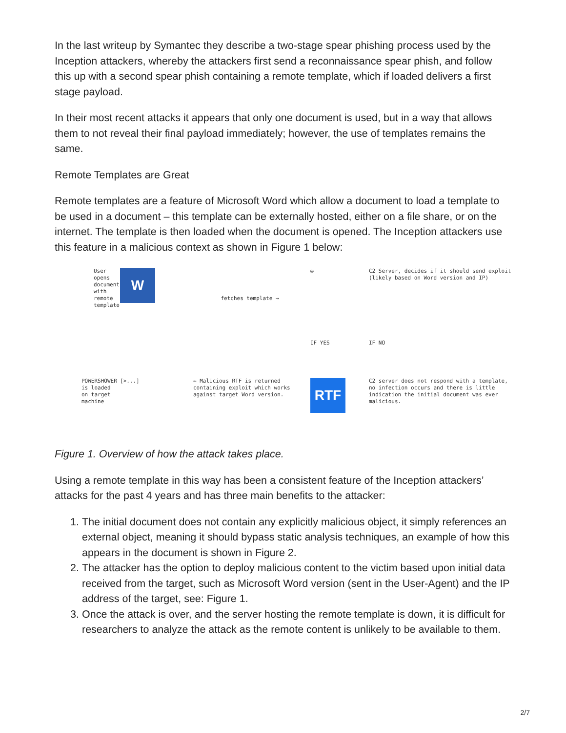In the last writeup by Symantec they describe a two-stage spear phishing process used by the Inception attackers, whereby the attackers first send a reconnaissance spear phish, and follow this up with a second spear phish containing a remote template, which if loaded delivers a first stage payload.
In their most recent attacks it appears that only one document is used, but in a way that allows them to not reveal their final payload immediately; however, the use of templates remains the same.
Remote Templates are Great
Remote templates are a feature of Microsoft Word which allow a document to load a template to be used in a document – this template can be externally hosted, either on a file share, or on the internet. The template is then loaded when the document is opened. The Inception attackers use this feature in a malicious context as shown in Figure 1 below:
User opens document with remote template
W
fetches template →
◎
C2 Server, decides if it should send exploit (likely based on Word version and IP)
IF YES
IF NO
POWERSHOWER is loaded on target machine
[>...]
← Malicious RTF is returned containing exploit which works against target Word version.
RTF
C2 server does not respond with a template, no infection occurs and there is little indication the initial document was ever malicious.
Figure 1. Overview of how the attack takes place.
Using a remote template in this way has been a consistent feature of the Inception attackers’ attacks for the past 4 years and has three main benefits to the attacker:
1. The initial document does not contain any explicitly malicious object, it simply references an external object, meaning it should bypass static analysis techniques, an example of how this appears in the document is shown in Figure 2.
2. The attacker has the option to deploy malicious content to the victim based upon initial data received from the target, such as Microsoft Word version (sent in the User-Agent) and the IP address of the target, see: Figure 1.
3. Once the attack is over, and the server hosting the remote template is down, it is difficult for researchers to analyze the attack as the remote content is unlikely to be available to them.
2/7